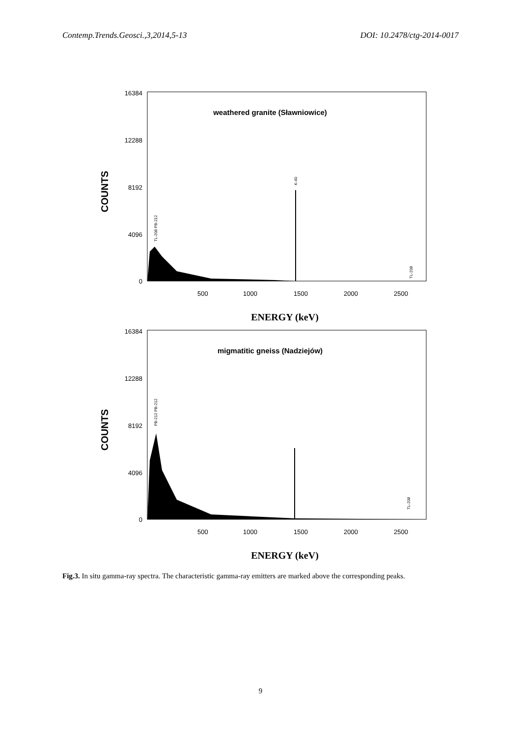Contemp.Trends.Geosci.,3,2014,5-13 DOI: 10.2478/ctg-2014-0017
COUNTS
16384
12288
8192
4096
0
500
1000
1500
2000
2500
weathered granite (Sławniowice)
K-40
TL-208 PB-212
TL-208
ENERGY (keV)
COUNTS
16384
12288
8192
4096
0
500
1000
1500
2000
2500
migmatitic gneiss (Nadziejów)
PB-212 PB-212
TL-208
ENERGY (keV)
Fig.3. In situ gamma-ray spectra. The characteristic gamma-ray emitters are marked above the corresponding peaks.
9